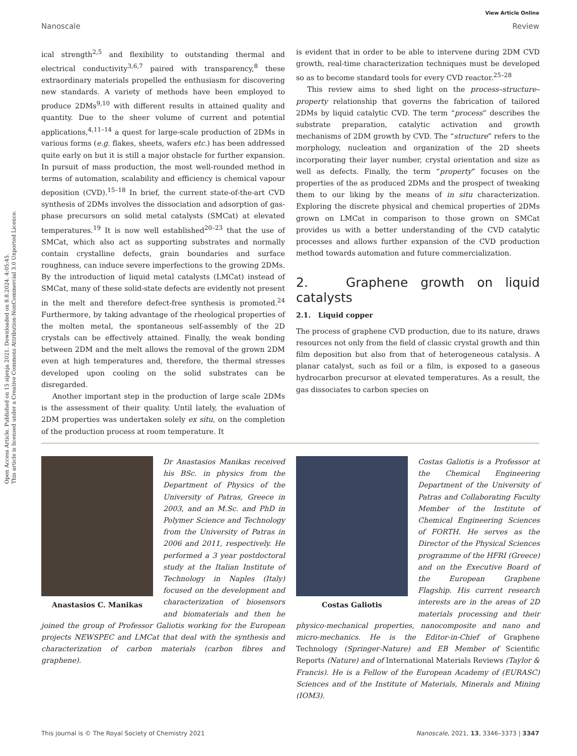Open Access Article. Published on 15 sijenja 2021. Downloaded on 8.8.2024. 4:05:45.
This article is licensed under a Creative Commons Attribution-NonCommercial 3.0 Unported Licence.
View Article Online
Nanoscale Review
ical strength<sup>2,5</sup> and flexibility to outstanding thermal and electrical conductivity<sup>3,6,7</sup> paired with transparency,<sup>8</sup> these extraordinary materials propelled the enthusiasm for discovering new standards. A variety of methods have been employed to produce 2DMs<sup>9,10</sup> with different results in attained quality and quantity. Due to the sheer volume of current and potential applications,<sup>4,11–14</sup> a quest for large-scale production of 2DMs in various forms (e.g. flakes, sheets, wafers etc.) has been addressed quite early on but it is still a major obstacle for further expansion. In pursuit of mass production, the most well-rounded method in terms of automation, scalability and efficiency is chemical vapour deposition (CVD).<sup>15–18</sup> In brief, the current state-of-the-art CVD synthesis of 2DMs involves the dissociation and adsorption of gas-phase precursors on solid metal catalysts (SMCat) at elevated temperatures.<sup>19</sup> It is now well established<sup>20–23</sup> that the use of SMCat, which also act as supporting substrates and normally contain crystalline defects, grain boundaries and surface roughness, can induce severe imperfections to the growing 2DMs. By the introduction of liquid metal catalysts (LMCat) instead of SMCat, many of these solid-state defects are evidently not present in the melt and therefore defect-free synthesis is promoted.<sup>24</sup> Furthermore, by taking advantage of the rheological properties of the molten metal, the spontaneous self-assembly of the 2D crystals can be effectively attained. Finally, the weak bonding between 2DM and the melt allows the removal of the grown 2DM even at high temperatures and, therefore, the thermal stresses developed upon cooling on the solid substrates can be disregarded.
Another important step in the production of large scale 2DMs is the assessment of their quality. Until lately, the evaluation of 2DM properties was undertaken solely ex situ, on the completion of the production process at room temperature. It
is evident that in order to be able to intervene during 2DM CVD growth, real-time characterization techniques must be developed so as to become standard tools for every CVD reactor.<sup>25–28</sup>
This review aims to shed light on the process–structure–property relationship that governs the fabrication of tailored 2DMs by liquid catalytic CVD. The term “process” describes the substrate preparation, catalytic activation and growth mechanisms of 2DM growth by CVD. The “structure” refers to the morphology, nucleation and organization of the 2D sheets incorporating their layer number, crystal orientation and size as well as defects. Finally, the term “property” focuses on the properties of the as produced 2DMs and the prospect of tweaking them to our liking by the means of in situ characterization. Exploring the discrete physical and chemical properties of 2DMs grown on LMCat in comparison to those grown on SMCat provides us with a better understanding of the CVD catalytic processes and allows further expansion of the CVD production method towards automation and future commercialization.
2. Graphene growth on liquid catalysts
2.1. Liquid copper
The process of graphene CVD production, due to its nature, draws resources not only from the field of classic crystal growth and thin film deposition but also from that of heterogeneous catalysis. A planar catalyst, such as foil or a film, is exposed to a gaseous hydrocarbon precursor at elevated temperatures. As a result, the gas dissociates to carbon species on
Anastasios C. Manikas
Dr Anastasios Manikas received his BSc. in physics from the Department of Physics of the University of Patras, Greece in 2003, and an M.Sc. and PhD in Polymer Science and Technology from the University of Patras in 2006 and 2011, respectively. He performed a 3 year postdoctoral study at the Italian Institute of Technology in Naples (Italy) focused on the development and characterization of biosensors and biomaterials and then he joined the group of Professor Galiotis working for the European projects NEWSPEC and LMCat that deal with the synthesis and characterization of carbon materials (carbon fibres and graphene).
Costas Galiotis
Costas Galiotis is a Professor at the Chemical Engineering Department of the University of Patras and Collaborating Faculty Member of the Institute of Chemical Engineering Sciences of FORTH. He serves as the Director of the Physical Sciences programme of the HFRI (Greece) and on the Executive Board of the European Graphene Flagship. His current research interests are in the areas of 2D materials processing and their physico-mechanical properties, nanocomposite and nano and micro-mechanics. He is the Editor-in-Chief of Graphene Technology (Springer-Nature) and EB Member of Scientific Reports (Nature) and of International Materials Reviews (Taylor & Francis). He is a Fellow of the European Academy of (EURASC) Sciences and of the Institute of Materials, Minerals and Mining (IOM3).
This journal is © The Royal Society of Chemistry 2021 Nanoscale, 2021, 13, 3346–3373 | 3347